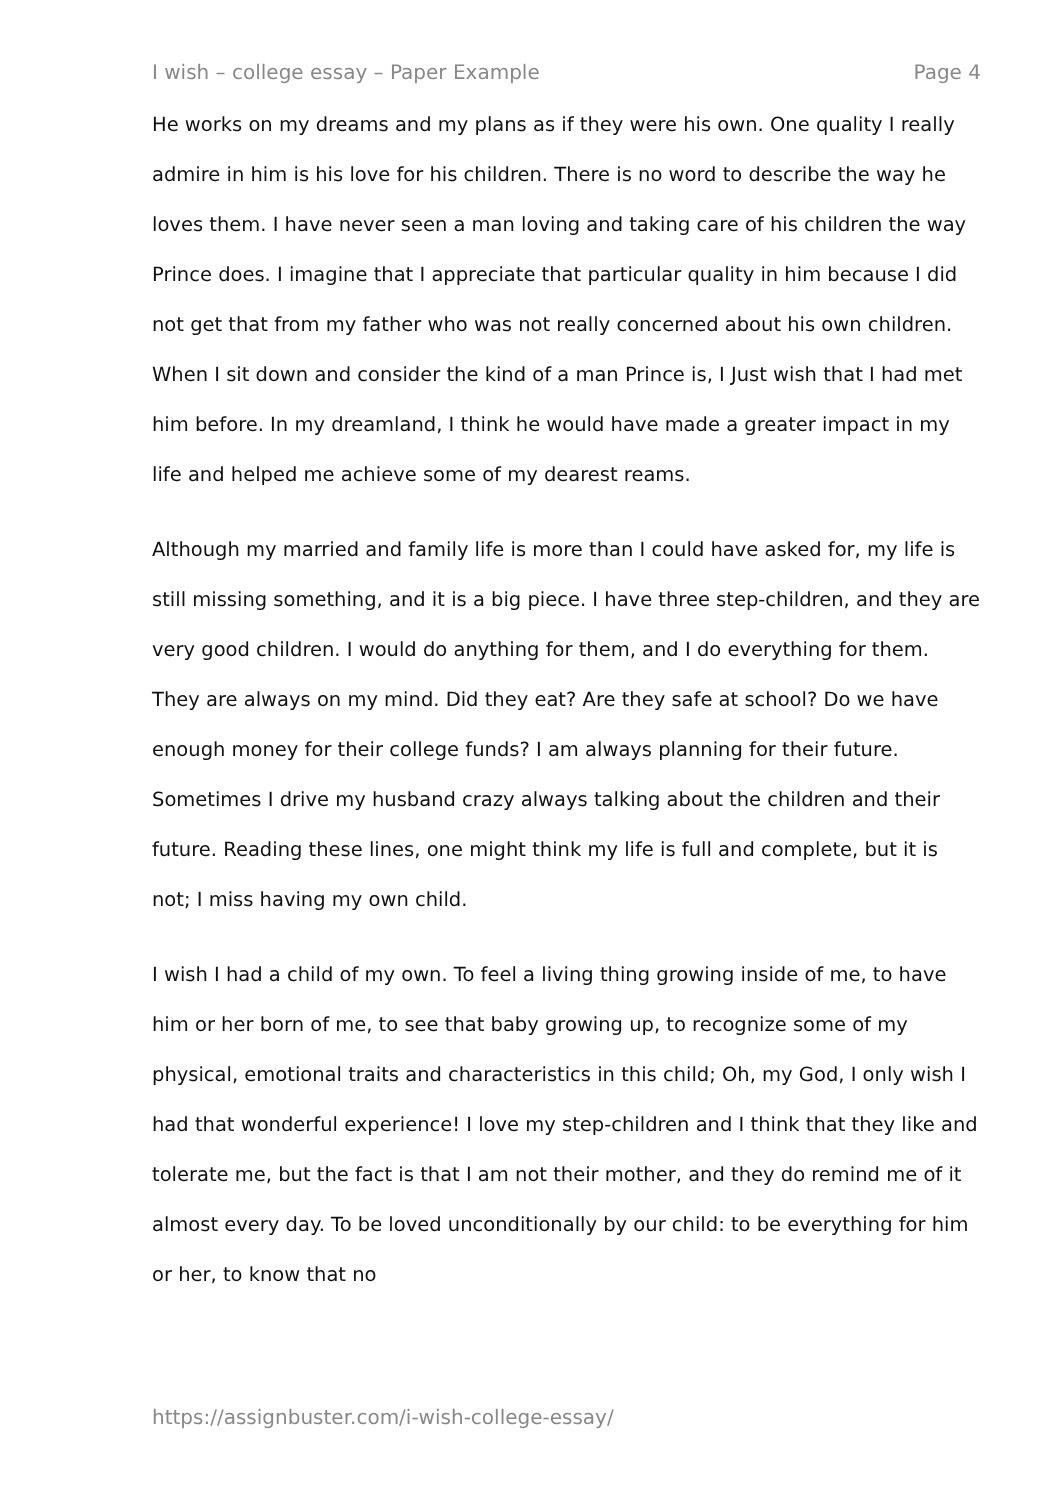I wish – college essay – Paper Example Page 4
He works on my dreams and my plans as if they were his own. One quality I really admire in him is his love for his children. There is no word to describe the way he loves them. I have never seen a man loving and taking care of his children the way Prince does. I imagine that I appreciate that particular quality in him because I did not get that from my father who was not really concerned about his own children. When I sit down and consider the kind of a man Prince is, I Just wish that I had met him before. In my dreamland, I think he would have made a greater impact in my life and helped me achieve some of my dearest reams.
Although my married and family life is more than I could have asked for, my life is still missing something, and it is a big piece. I have three step-children, and they are very good children. I would do anything for them, and I do everything for them. They are always on my mind. Did they eat? Are they safe at school? Do we have enough money for their college funds? I am always planning for their future. Sometimes I drive my husband crazy always talking about the children and their future. Reading these lines, one might think my life is full and complete, but it is not; I miss having my own child.
I wish I had a child of my own. To feel a living thing growing inside of me, to have him or her born of me, to see that baby growing up, to recognize some of my physical, emotional traits and characteristics in this child; Oh, my God, I only wish I had that wonderful experience! I love my step-children and I think that they like and tolerate me, but the fact is that I am not their mother, and they do remind me of it almost every day. To be loved unconditionally by our child: to be everything for him or her, to know that no
https://assignbuster.com/i-wish-college-essay/